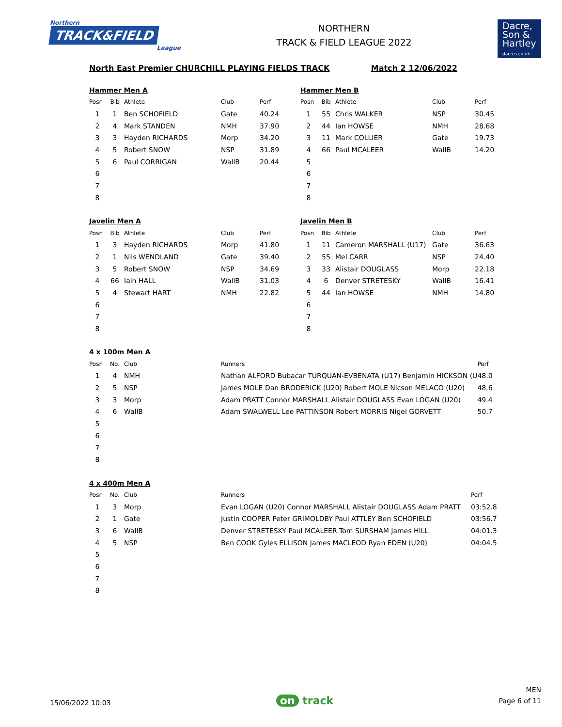Northern
TRACK&FIELD
League
NORTHERN
TRACK & FIELD LEAGUE 2022
Dacre,
Son &
Hartley
dacres.co.uk
North East Premier CHURCHILL PLAYING FIELDS TRACK Match 2 12/06/2022
Hammer Men A
| Posn | Bib | Athlete | Club | Perf |
| --- | --- | --- | --- | --- |
| 1 | 1 | Ben SCHOFIELD | Gate | 40.24 |
| 2 | 4 | Mark STANDEN | NMH | 37.90 |
| 3 | 3 | Hayden RICHARDS | Morp | 34.20 |
| 4 | 5 | Robert SNOW | NSP | 31.89 |
| 5 | 6 | Paul CORRIGAN | WallB | 20.44 |
| 6 | | | | |
| 7 | | | | |
| 8 | | | | |
Hammer Men B
| Posn | Bib | Athlete | Club | Perf |
| --- | --- | --- | --- | --- |
| 1 | 55 | Chris WALKER | NSP | 30.45 |
| 2 | 44 | Ian HOWSE | NMH | 28.68 |
| 3 | 11 | Mark COLLIER | Gate | 19.73 |
| 4 | 66 | Paul MCALEER | WallB | 14.20 |
| 5 | | | | |
| 6 | | | | |
| 7 | | | | |
| 8 | | | | |
Javelin Men A
| Posn | Bib | Athlete | Club | Perf |
| --- | --- | --- | --- | --- |
| 1 | 3 | Hayden RICHARDS | Morp | 41.80 |
| 2 | 1 | Nils WENDLAND | Gate | 39.40 |
| 3 | 5 | Robert SNOW | NSP | 34.69 |
| 4 | 66 | Iain HALL | WallB | 31.03 |
| 5 | 4 | Stewart HART | NMH | 22.82 |
| 6 | | | | |
| 7 | | | | |
| 8 | | | | |
Javelin Men B
| Posn | Bib | Athlete | Club | Perf |
| --- | --- | --- | --- | --- |
| 1 | 11 | Cameron MARSHALL (U17) | Gate | 36.63 |
| 2 | 55 | Mel CARR | NSP | 24.40 |
| 3 | 33 | Alistair DOUGLASS | Morp | 22.18 |
| 4 | 6 | Denver STRETESKY | WallB | 16.41 |
| 5 | 44 | Ian HOWSE | NMH | 14.80 |
| 6 | | | | |
| 7 | | | | |
| 8 | | | | |
4 x 100m Men A
| Posn | No. | Club | Runners | Perf |
| --- | --- | --- | --- | --- |
| 1 | 4 | NMH | Nathan ALFORD Bubacar TURQUAN-EVBENATA (U17) Benjamin HICKSON (U | 48.0 |
| 2 | 5 | NSP | James MOLE Dan BRODERICK (U20) Robert MOLE Nicson MELACO (U20) | 48.6 |
| 3 | 3 | Morp | Adam PRATT Connor MARSHALL Alistair DOUGLASS Evan LOGAN (U20) | 49.4 |
| 4 | 6 | WallB | Adam SWALWELL Lee PATTINSON Robert MORRIS Nigel GORVETT | 50.7 |
| 5 | | | | |
| 6 | | | | |
| 7 | | | | |
| 8 | | | | |
4 x 400m Men A
| Posn | No. | Club | Runners | Perf |
| --- | --- | --- | --- | --- |
| 1 | 3 | Morp | Evan LOGAN (U20) Connor MARSHALL Alistair DOUGLASS Adam PRATT | 03:52.8 |
| 2 | 1 | Gate | Justin COOPER Peter GRIMOLDBY Paul ATTLEY Ben SCHOFIELD | 03:56.7 |
| 3 | 6 | WallB | Denver STRETESKY Paul MCALEER Tom SURSHAM James HILL | 04:01.3 |
| 4 | 5 | NSP | Ben COOK Gyles ELLISON James MACLEOD Ryan EDEN (U20) | 04:04.5 |
| 5 | | | | |
| 6 | | | | |
| 7 | | | | |
| 8 | | | | |
15/06/2022 10:03
on track
MEN
Page 6 of 11